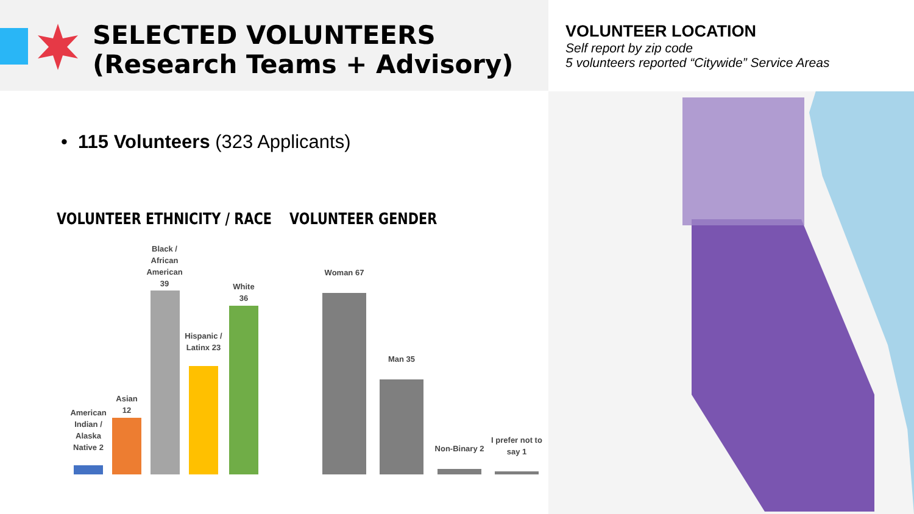SELECTED VOLUNTEERS
(Research Teams + Advisory)
• 115 Volunteers (323 Applicants)
VOLUNTEER ETHNICITY / RACE VOLUNTEER GENDER
VOLUNTEER LOCATION
Self report by zip code
5 volunteers reported “Citywide” Service Areas
American Indian / Alaska Native 2
Asian 12
Black / African American 39
Hispanic / Latinx 23
White 36
Woman 67
Man 35
Non-Binary 2
I prefer not to say 1